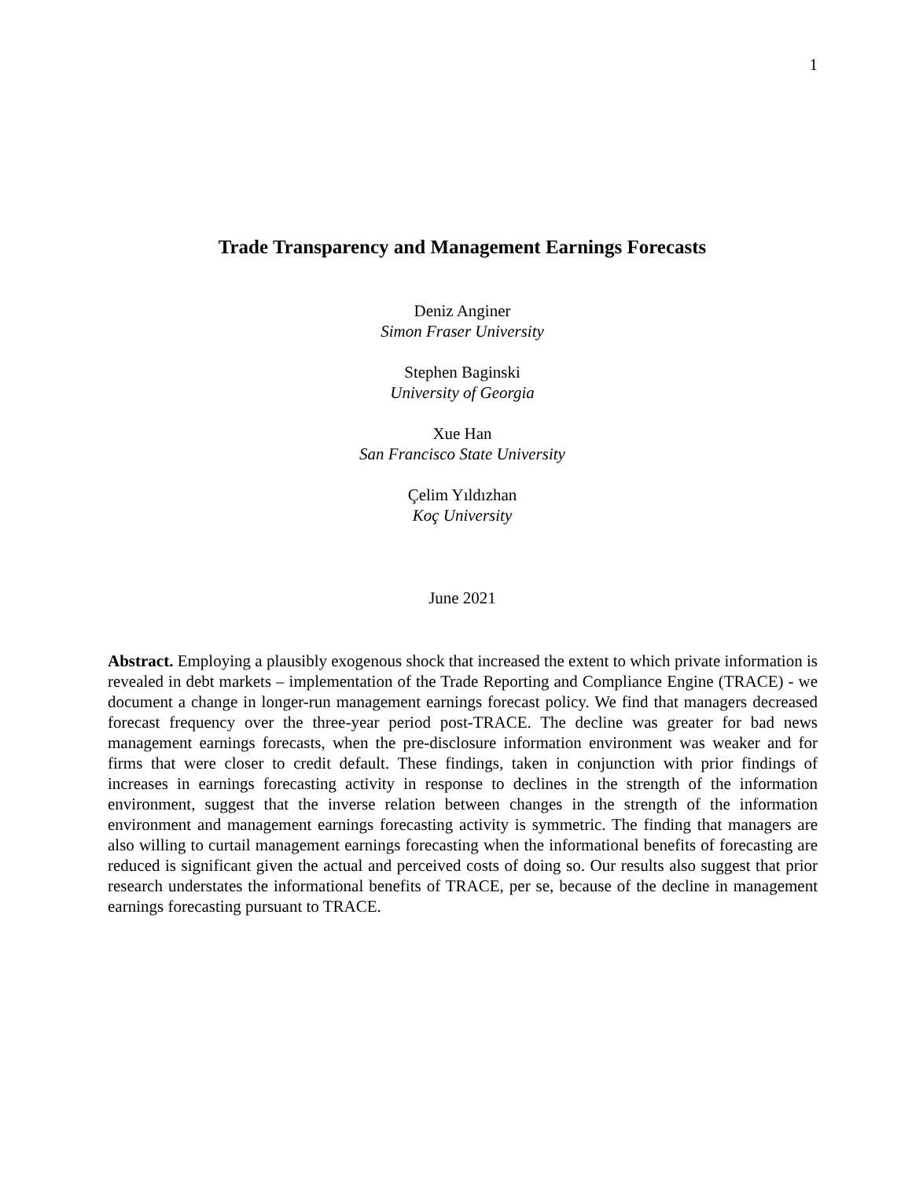1
Trade Transparency and Management Earnings Forecasts
Deniz Anginer
Simon Fraser University
Stephen Baginski
University of Georgia
Xue Han
San Francisco State University
Çelim Yıldızhan
Koç University
June 2021
Abstract. Employing a plausibly exogenous shock that increased the extent to which private information is revealed in debt markets – implementation of the Trade Reporting and Compliance Engine (TRACE) - we document a change in longer-run management earnings forecast policy. We find that managers decreased forecast frequency over the three-year period post-TRACE. The decline was greater for bad news management earnings forecasts, when the pre-disclosure information environment was weaker and for firms that were closer to credit default. These findings, taken in conjunction with prior findings of increases in earnings forecasting activity in response to declines in the strength of the information environment, suggest that the inverse relation between changes in the strength of the information environment and management earnings forecasting activity is symmetric. The finding that managers are also willing to curtail management earnings forecasting when the informational benefits of forecasting are reduced is significant given the actual and perceived costs of doing so. Our results also suggest that prior research understates the informational benefits of TRACE, per se, because of the decline in management earnings forecasting pursuant to TRACE.